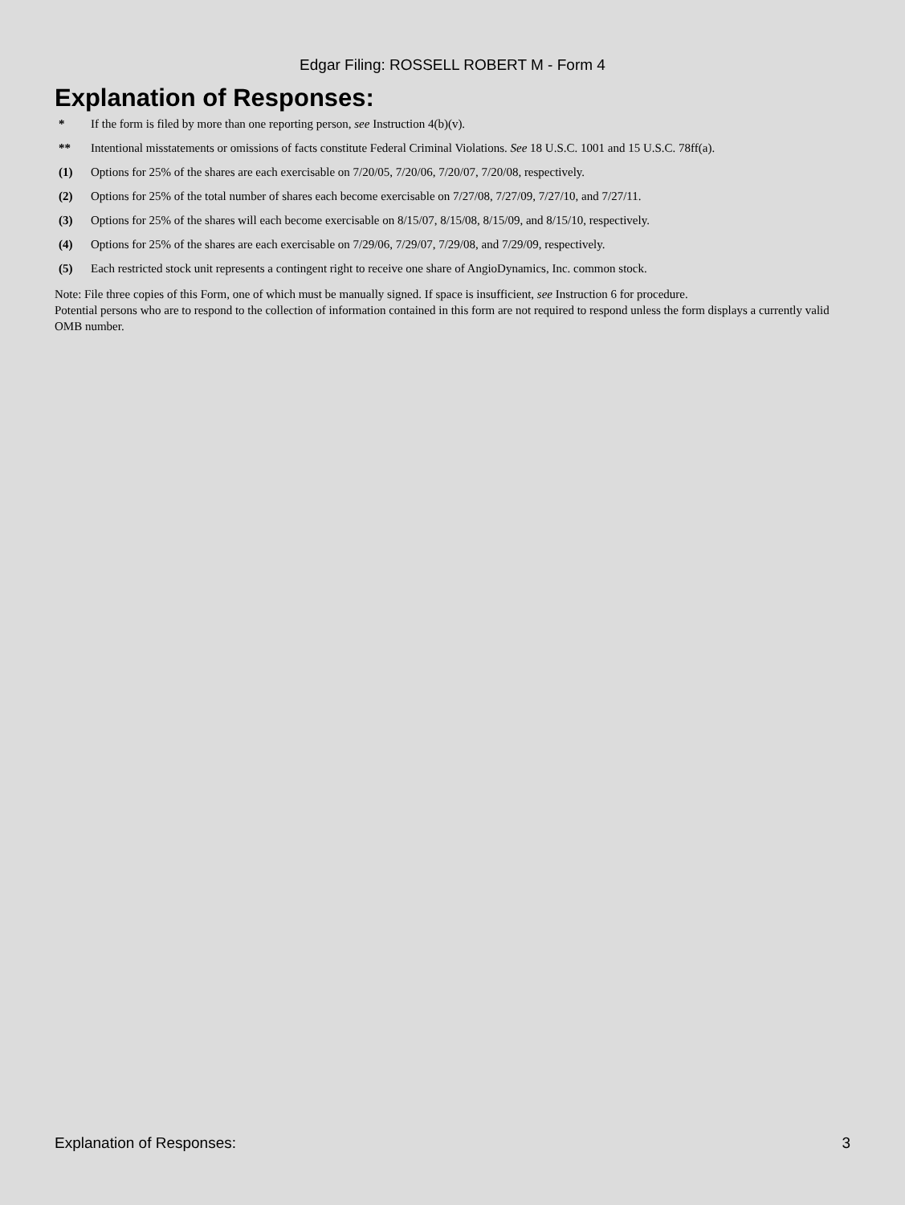Edgar Filing: ROSSELL ROBERT M - Form 4
Explanation of Responses:
| * | If the form is filed by more than one reporting person, see Instruction 4(b)(v). |
| ** | Intentional misstatements or omissions of facts constitute Federal Criminal Violations. See 18 U.S.C. 1001 and 15 U.S.C. 78ff(a). |
| (1) | Options for 25% of the shares are each exercisable on 7/20/05, 7/20/06, 7/20/07, 7/20/08, respectively. |
| (2) | Options for 25% of the total number of shares each become exercisable on 7/27/08, 7/27/09, 7/27/10, and 7/27/11. |
| (3) | Options for 25% of the shares will each become exercisable on 8/15/07, 8/15/08, 8/15/09, and 8/15/10, respectively. |
| (4) | Options for 25% of the shares are each exercisable on 7/29/06, 7/29/07, 7/29/08, and 7/29/09, respectively. |
| (5) | Each restricted stock unit represents a contingent right to receive one share of AngioDynamics, Inc. common stock. |
Note: File three copies of this Form, one of which must be manually signed. If space is insufficient, see Instruction 6 for procedure.
Potential persons who are to respond to the collection of information contained in this form are not required to respond unless the form displays a currently valid OMB number.
Explanation of Responses: 3